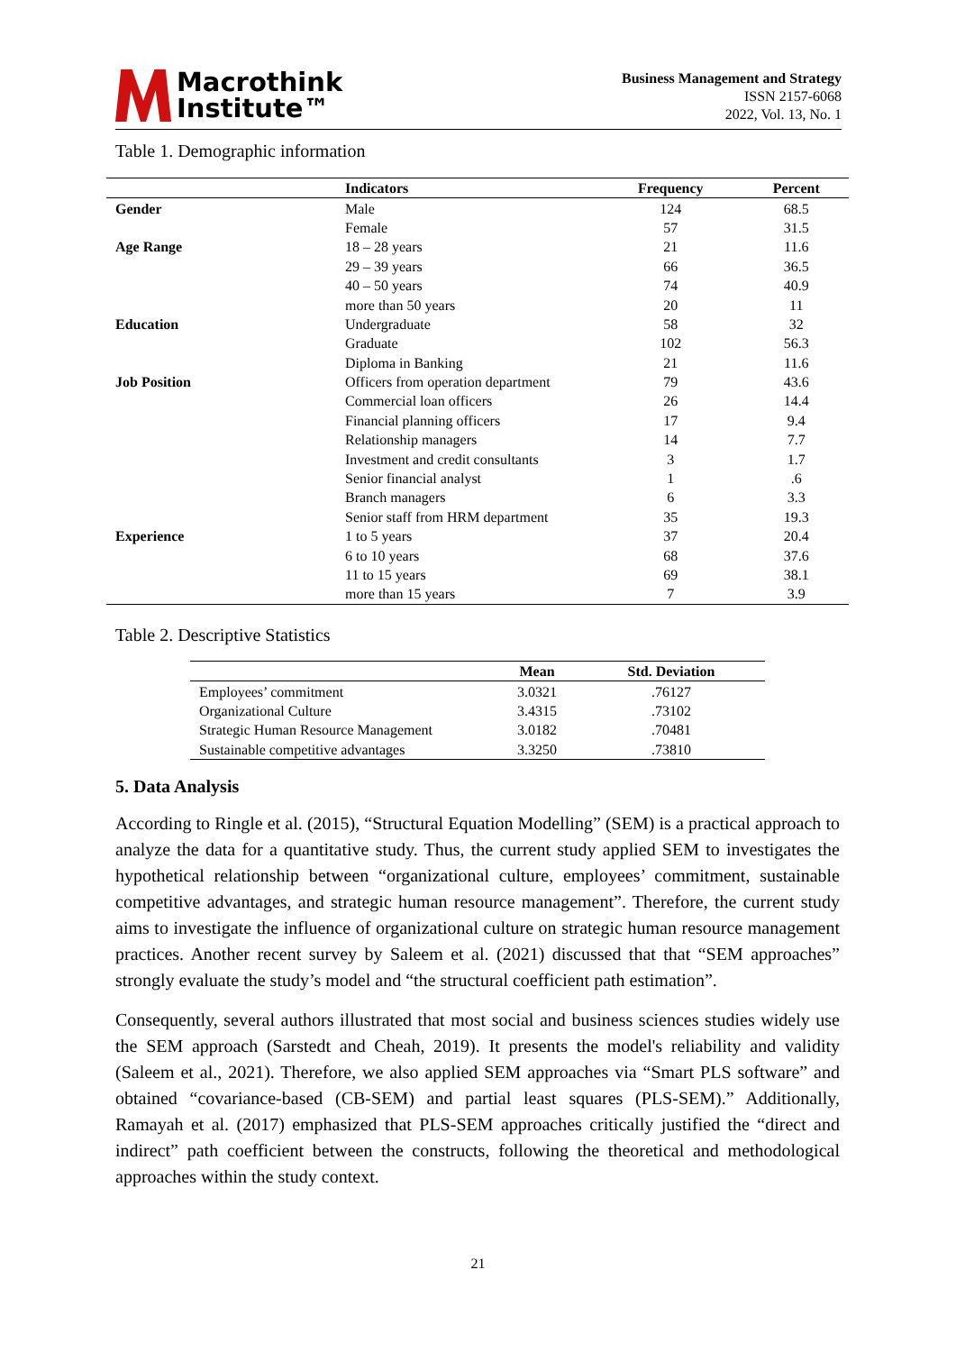Macrothink
Institute™
Business Management and Strategy
ISSN 2157-6068
2022, Vol. 13, No. 1
Table 1. Demographic information
| | Indicators | Frequency | Percent |
| --- | --- | --- | --- |
| Gender | Male | 124 | 68.5 |
| | Female | 57 | 31.5 |
| Age Range | 18 – 28 years | 21 | 11.6 |
| | 29 – 39 years | 66 | 36.5 |
| | 40 – 50 years | 74 | 40.9 |
| | more than 50 years | 20 | 11 |
| Education | Undergraduate | 58 | 32 |
| | Graduate | 102 | 56.3 |
| | Diploma in Banking | 21 | 11.6 |
| Job Position | Officers from operation department | 79 | 43.6 |
| | Commercial loan officers | 26 | 14.4 |
| | Financial planning officers | 17 | 9.4 |
| | Relationship managers | 14 | 7.7 |
| | Investment and credit consultants | 3 | 1.7 |
| | Senior financial analyst | 1 | .6 |
| | Branch managers | 6 | 3.3 |
| | Senior staff from HRM department | 35 | 19.3 |
| Experience | 1 to 5 years | 37 | 20.4 |
| | 6 to 10 years | 68 | 37.6 |
| | 11 to 15 years | 69 | 38.1 |
| | more than 15 years | 7 | 3.9 |
Table 2. Descriptive Statistics
| | Mean | Std. Deviation |
| --- | --- | --- |
| Employees’ commitment | 3.0321 | .76127 |
| Organizational Culture | 3.4315 | .73102 |
| Strategic Human Resource Management | 3.0182 | .70481 |
| Sustainable competitive advantages | 3.3250 | .73810 |
5. Data Analysis
According to Ringle et al. (2015), “Structural Equation Modelling” (SEM) is a practical approach to analyze the data for a quantitative study. Thus, the current study applied SEM to investigates the hypothetical relationship between “organizational culture, employees’ commitment, sustainable competitive advantages, and strategic human resource management”. Therefore, the current study aims to investigate the influence of organizational culture on strategic human resource management practices. Another recent survey by Saleem et al. (2021) discussed that that “SEM approaches” strongly evaluate the study’s model and “the structural coefficient path estimation”.
Consequently, several authors illustrated that most social and business sciences studies widely use the SEM approach (Sarstedt and Cheah, 2019). It presents the model's reliability and validity (Saleem et al., 2021). Therefore, we also applied SEM approaches via “Smart PLS software” and obtained “covariance-based (CB-SEM) and partial least squares (PLS-SEM).” Additionally, Ramayah et al. (2017) emphasized that PLS-SEM approaches critically justified the “direct and indirect” path coefficient between the constructs, following the theoretical and methodological approaches within the study context.
21